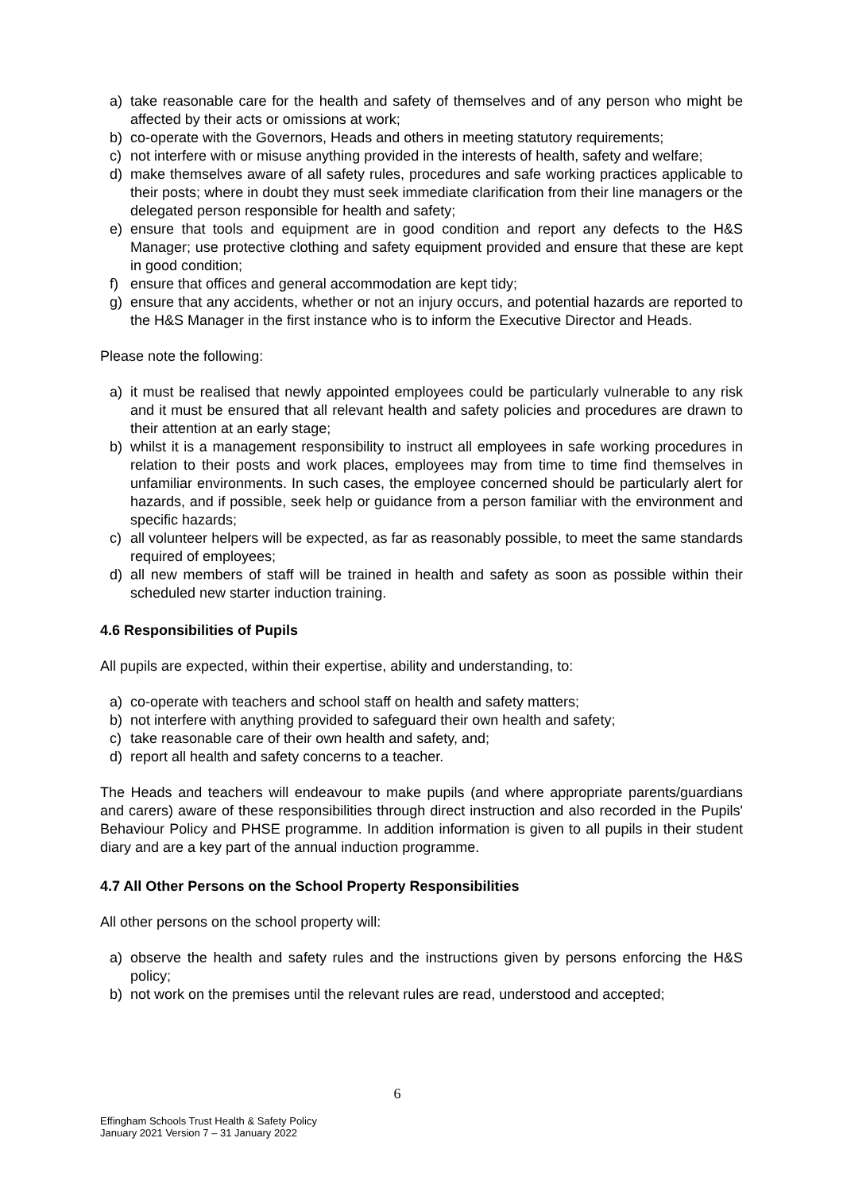a) take reasonable care for the health and safety of themselves and of any person who might be affected by their acts or omissions at work;
b) co-operate with the Governors, Heads and others in meeting statutory requirements;
c) not interfere with or misuse anything provided in the interests of health, safety and welfare;
d) make themselves aware of all safety rules, procedures and safe working practices applicable to their posts; where in doubt they must seek immediate clarification from their line managers or the delegated person responsible for health and safety;
e) ensure that tools and equipment are in good condition and report any defects to the H&S Manager; use protective clothing and safety equipment provided and ensure that these are kept in good condition;
f) ensure that offices and general accommodation are kept tidy;
g) ensure that any accidents, whether or not an injury occurs, and potential hazards are reported to the H&S Manager in the first instance who is to inform the Executive Director and Heads.
Please note the following:
a) it must be realised that newly appointed employees could be particularly vulnerable to any risk and it must be ensured that all relevant health and safety policies and procedures are drawn to their attention at an early stage;
b) whilst it is a management responsibility to instruct all employees in safe working procedures in relation to their posts and work places, employees may from time to time find themselves in unfamiliar environments. In such cases, the employee concerned should be particularly alert for hazards, and if possible, seek help or guidance from a person familiar with the environment and specific hazards;
c) all volunteer helpers will be expected, as far as reasonably possible, to meet the same standards required of employees;
d) all new members of staff will be trained in health and safety as soon as possible within their scheduled new starter induction training.
4.6 Responsibilities of Pupils
All pupils are expected, within their expertise, ability and understanding, to:
a) co-operate with teachers and school staff on health and safety matters;
b) not interfere with anything provided to safeguard their own health and safety;
c) take reasonable care of their own health and safety, and;
d) report all health and safety concerns to a teacher.
The Heads and teachers will endeavour to make pupils (and where appropriate parents/guardians and carers) aware of these responsibilities through direct instruction and also recorded in the Pupils' Behaviour Policy and PHSE programme. In addition information is given to all pupils in their student diary and are a key part of the annual induction programme.
4.7 All Other Persons on the School Property Responsibilities
All other persons on the school property will:
a) observe the health and safety rules and the instructions given by persons enforcing the H&S policy;
b) not work on the premises until the relevant rules are read, understood and accepted;
6
Effingham Schools Trust Health & Safety Policy
January 2021 Version 7 – 31 January 2022